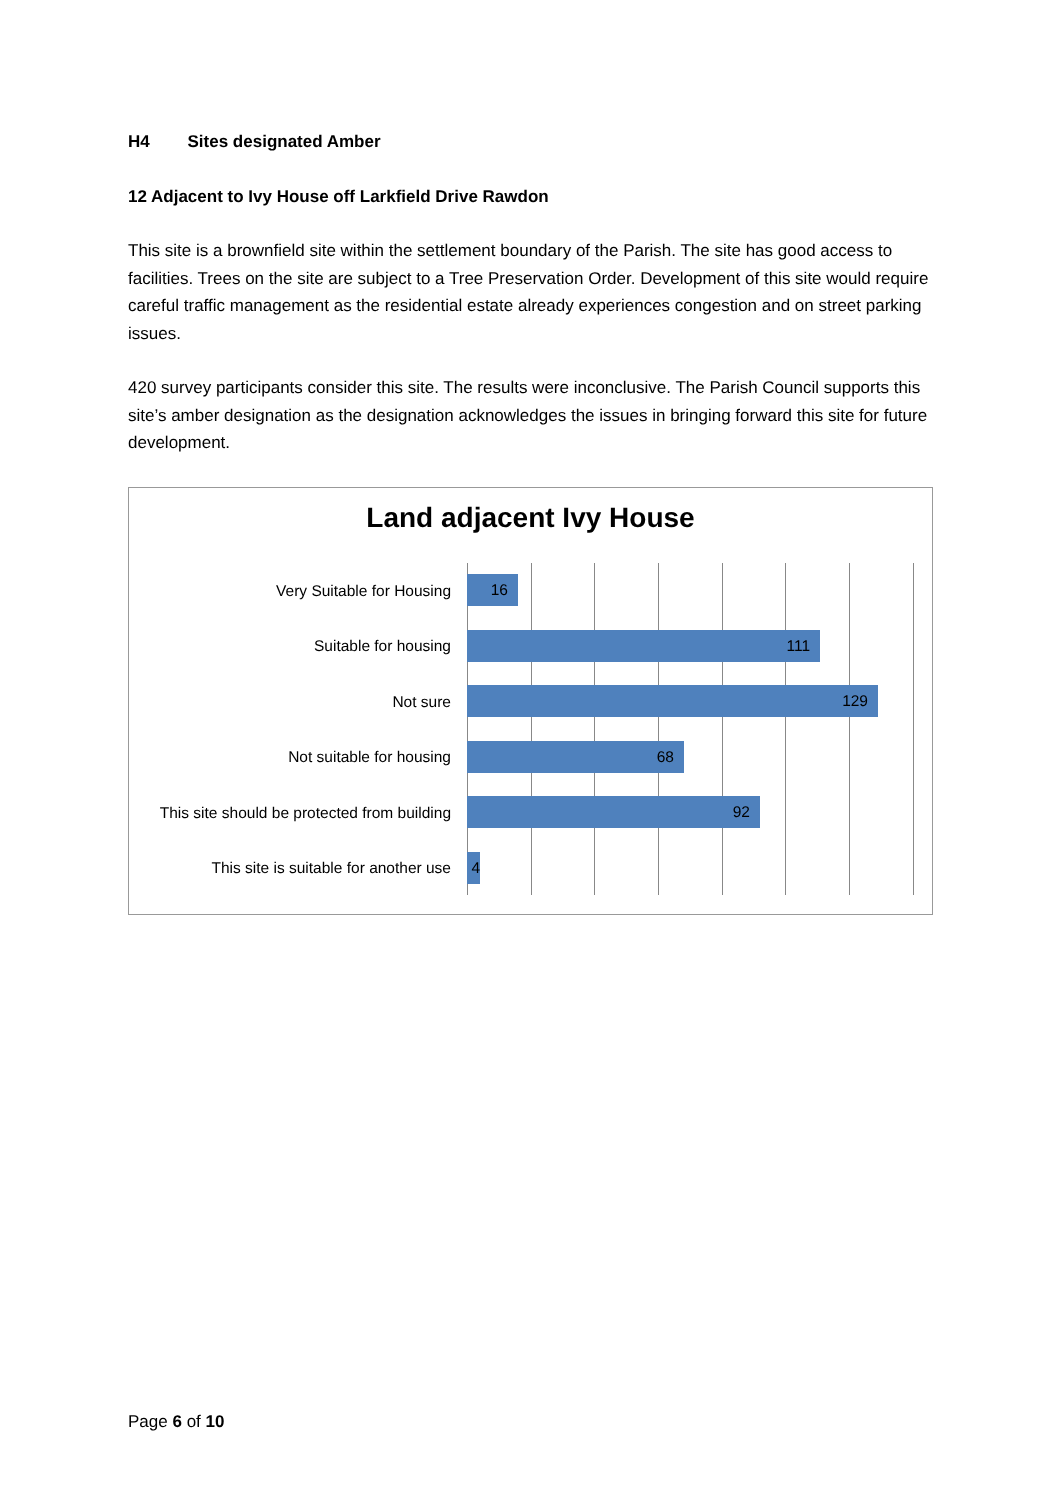H4 Sites designated Amber
12 Adjacent to Ivy House off Larkfield Drive Rawdon
This site is a brownfield site within the settlement boundary of the Parish. The site has good access to facilities. Trees on the site are subject to a Tree Preservation Order. Development of this site would require careful traffic management as the residential estate already experiences congestion and on street parking issues.
420 survey participants consider this site. The results were inconclusive. The Parish Council supports this site’s amber designation as the designation acknowledges the issues in bringing forward this site for future development.
Land adjacent Ivy House
Very Suitable for Housing
16
Suitable for housing
111
Not sure
129
Not suitable for housing
68
This site should be protected from building
92
This site is suitable for another use
4
Page 6 of 10